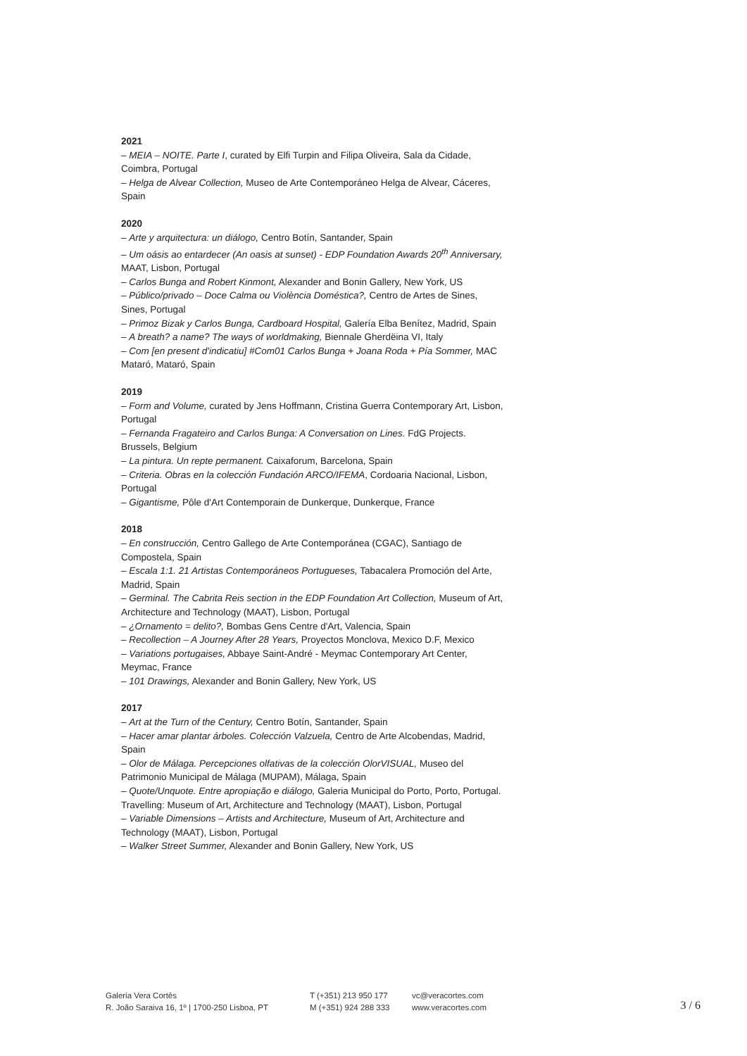2021
– MEIA – NOITE. Parte I, curated by Elfi Turpin and Filipa Oliveira, Sala da Cidade, Coimbra, Portugal
– Helga de Alvear Collection, Museo de Arte Contemporáneo Helga de Alvear, Cáceres, Spain
2020
– Arte y arquitectura: un diálogo, Centro Botín, Santander, Spain
– Um oásis ao entardecer (An oasis at sunset) - EDP Foundation Awards 20<sup>th</sup> Anniversary, MAAT, Lisbon, Portugal
– Carlos Bunga and Robert Kinmont, Alexander and Bonin Gallery, New York, US
– Público/privado – Doce Calma ou Violència Doméstica?, Centro de Artes de Sines, Sines, Portugal
– Primoz Bizak y Carlos Bunga, Cardboard Hospital, Galería Elba Benítez, Madrid, Spain
– A breath? a name? The ways of worldmaking, Biennale Gherdëina VI, Italy
– Com [en present d'indicatiu] #Com01 Carlos Bunga + Joana Roda + Pía Sommer, MAC Mataró, Mataró, Spain
2019
– Form and Volume, curated by Jens Hoffmann, Cristina Guerra Contemporary Art, Lisbon, Portugal
– Fernanda Fragateiro and Carlos Bunga: A Conversation on Lines. FdG Projects. Brussels, Belgium
– La pintura. Un repte permanent. Caixaforum, Barcelona, Spain
– Criteria. Obras en la colección Fundación ARCO/IFEMA, Cordoaria Nacional, Lisbon, Portugal
– Gigantisme, Pôle d'Art Contemporain de Dunkerque, Dunkerque, France
2018
– En construcción, Centro Gallego de Arte Contemporánea (CGAC), Santiago de Compostela, Spain
– Escala 1:1. 21 Artistas Contemporáneos Portugueses, Tabacalera Promoción del Arte, Madrid, Spain
– Germinal. The Cabrita Reis section in the EDP Foundation Art Collection, Museum of Art, Architecture and Technology (MAAT), Lisbon, Portugal
– ¿Ornamento = delito?, Bombas Gens Centre d'Art, Valencia, Spain
– Recollection – A Journey After 28 Years, Proyectos Monclova, Mexico D.F, Mexico
– Variations portugaises, Abbaye Saint-André - Meymac Contemporary Art Center, Meymac, France
– 101 Drawings, Alexander and Bonin Gallery, New York, US
2017
– Art at the Turn of the Century, Centro Botín, Santander, Spain
– Hacer amar plantar árboles. Colección Valzuela, Centro de Arte Alcobendas, Madrid, Spain
– Olor de Málaga. Percepciones olfativas de la colección OlorVISUAL, Museo del Patrimonio Municipal de Málaga (MUPAM), Málaga, Spain
– Quote/Unquote. Entre apropiação e diálogo, Galeria Municipal do Porto, Porto, Portugal. Travelling: Museum of Art, Architecture and Technology (MAAT), Lisbon, Portugal
– Variable Dimensions – Artists and Architecture, Museum of Art, Architecture and Technology (MAAT), Lisbon, Portugal
– Walker Street Summer, Alexander and Bonin Gallery, New York, US
Galeria Vera Cortês
R. João Saraiva 16, 1º | 1700-250 Lisboa, PT
T (+351) 213 950 177
M (+351) 924 288 333
vc@veracortes.com
www.veracortes.com
3 / 6